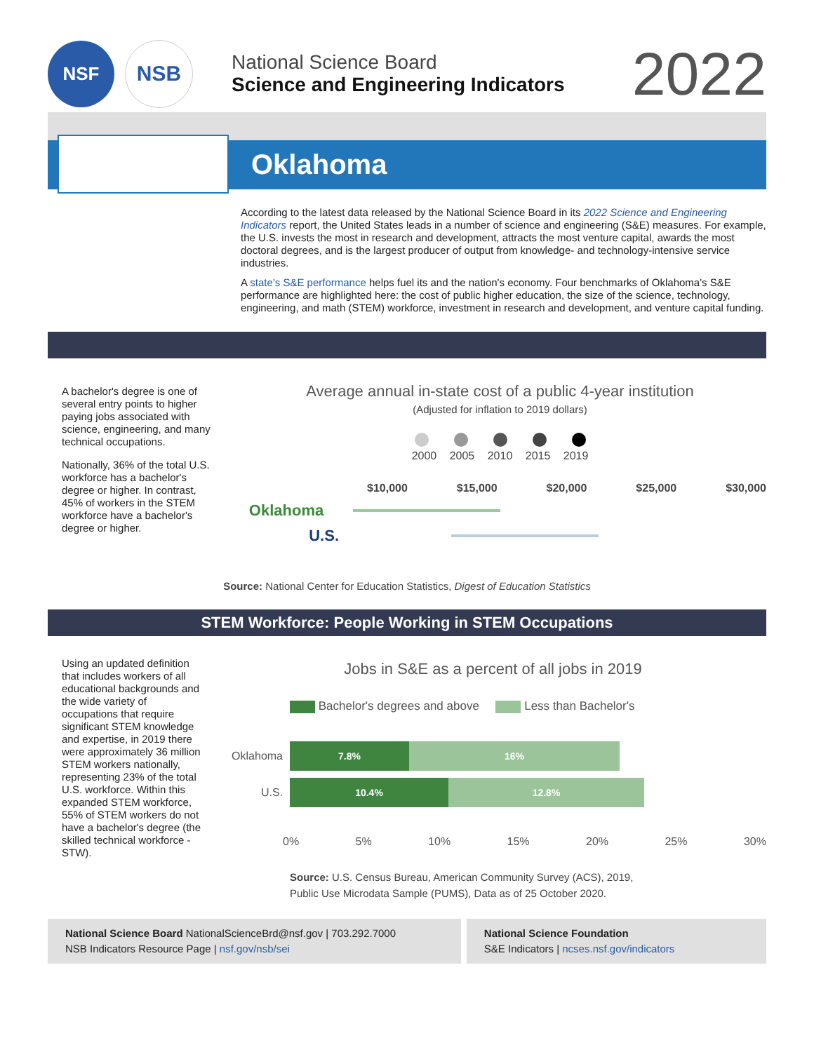NSF
NSB
National Science Board
Science and Engineering Indicators
2022
Oklahoma
According to the latest data released by the National Science Board in its 2022 Science and Engineering Indicators report, the United States leads in a number of science and engineering (S&E) measures. For example, the U.S. invests the most in research and development, attracts the most venture capital, awards the most doctoral degrees, and is the largest producer of output from knowledge- and technology-intensive service industries.
A state's S&E performance helps fuel its and the nation's economy. Four benchmarks of Oklahoma's S&E performance are highlighted here: the cost of public higher education, the size of the science, technology, engineering, and math (STEM) workforce, investment in research and development, and venture capital funding.
A bachelor's degree is one of several entry points to higher paying jobs associated with science, engineering, and many technical occupations.
Nationally, 36% of the total U.S. workforce has a bachelor's degree or higher. In contrast, 45% of workers in the STEM workforce have a bachelor's degree or higher.
Average annual in-state cost of a public 4-year institution
(Adjusted for inflation to 2019 dollars)
2000 2005 2010 2015 2019
$10,000 $15,000 $20,000 $25,000 $30,000
Oklahoma
U.S.
Source: National Center for Education Statistics, Digest of Education Statistics
STEM Workforce: People Working in STEM Occupations
Using an updated definition that includes workers of all educational backgrounds and the wide variety of occupations that require significant STEM knowledge and expertise, in 2019 there were approximately 36 million STEM workers nationally, representing 23% of the total U.S. workforce. Within this expanded STEM workforce, 55% of STEM workers do not have a bachelor's degree (the skilled technical workforce - STW).
Jobs in S&E as a percent of all jobs in 2019
Bachelor's degrees and above Less than Bachelor's
Oklahoma
7.8% 16%
U.S.
10.4% 12.8%
0% 5% 10% 15% 20% 25% 30%
Source: U.S. Census Bureau, American Community Survey (ACS), 2019,
Public Use Microdata Sample (PUMS), Data as of 25 October 2020.
National Science Board NationalScienceBrd@nsf.gov | 703.292.7000
NSB Indicators Resource Page | nsf.gov/nsb/sei
National Science Foundation
S&E Indicators | ncses.nsf.gov/indicators